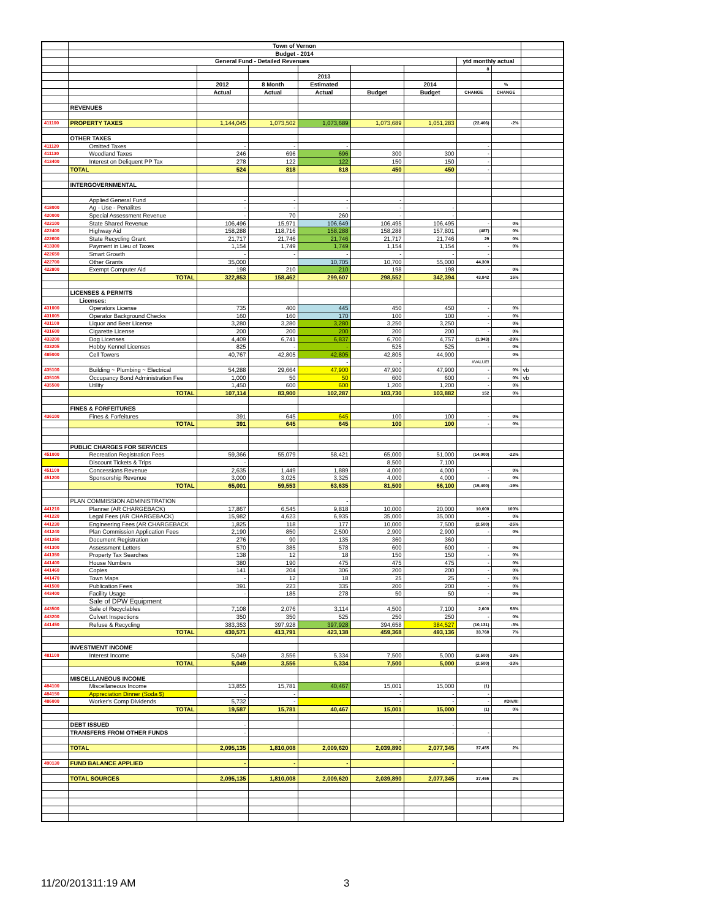| | Town of Vernon | | | | | | | | |
| | Budget - 2014 | | | | | | | | |
| | General Fund - Detailed Revenues | | | | | | ytd monthly actual | | |
| | | | | | | | 8 | | |
| | | | | 2013 | | | | | |
| | | 2012 | 8 Month | Estimated | | 2014 | | % | |
| | | Actual | Actual | Actual | Budget | Budget | CHANGE | CHANGE | |
| | REVENUES | | | | | | | | |
| 411100 | PROPERTY TAXES | 1,144,045 | 1,073,502 | 1,073,689 | 1,073,689 | 1,051,283 | (22,406) | -2% | |
| | OTHER TAXES | | | | | | | | |
| 411120 | Omitted Taxes | - | - | - | | | - | | |
| 411130 | Woodland Taxes | 246 | 696 | 696 | 300 | 300 | - | | |
| 413400 | Interest on Deliquent PP Tax | 278 | 122 | 122 | 150 | 150 | - | | |
| | TOTAL | 524 | 818 | 818 | 450 | 450 | - | | |
| | INTERGOVERNMENTAL | | | | | | | | |
| | Applied General Fund | - | - | - | - | | | | |
| 418000 | Ag - Use - Penalites | - | - | - | - | - | | | |
| 420000 | Special Assessment Revenue | - | 70 | 260 | - | - | | | |
| 422100 | State Shared Revenue | 106,496 | 15,971 | 106,649 | 106,495 | 106,495 | - | 0% | |
| 422400 | Highway Aid | 158,288 | 118,716 | 158,288 | 158,288 | 157,801 | (487) | 0% | |
| 422600 | State Recycling Grant | 21,717 | 21,746 | 21,746 | 21,717 | 21,746 | 29 | 0% | |
| 413300 | Payment in Lieu of Taxes | 1,154 | 1,749 | 1,749 | 1,154 | 1,154 | - | 0% | |
| 422650 | Smart Growth | - | - | - | - | - | - | | |
| 422700 | Other Grants | 35,000 | | 10,705 | 10,700 | 55,000 | 44,300 | | |
| 422800 | Exempt Computer Aid | 198 | 210 | 210 | 198 | 198 | - | 0% | |
| | TOTAL | 322,853 | 158,462 | 299,607 | 298,552 | 342,394 | 43,842 | 15% | |
| | LICENSES & PERMITS | | | | | | | | |
| | Licenses: | | | | | | | | |
| 431000 | Operators License | 735 | 400 | 445 | 450 | 450 | - | 0% | |
| 431005 | Operator Background Checks | 160 | 160 | 170 | 100 | 100 | - | 0% | |
| 431100 | Liquor and Beer License | 3,280 | 3,280 | 3,280 | 3,250 | 3,250 | - | 0% | |
| 431600 | Cigarette License | 200 | 200 | 200 | 200 | 200 | - | 0% | |
| 433200 | Dog Licenses | 4,409 | 6,741 | 6,837 | 6,700 | 4,757 | (1,943) | -29% | |
| 433205 | Hobby Kennel Licenses | 825 | - | - | 525 | 525 | - | 0% | |
| 485000 | Cell Towers | 40,767 | 42,805 | 42,805 | 42,805 | 44,900 | | 0% | |
| | | | | - | - | | #VALUE! | | |
| 435100 | Building ~ Plumbing ~ Electrical | 54,288 | 29,664 | 47,900 | 47,900 | 47,900 | - | 0% | vb |
| 435105 | Occupancy Bond Administration Fee | 1,000 | 50 | 50 | 600 | 600 | - | 0% | vb |
| 435500 | Utility | 1,450 | 600 | 600 | 1,200 | 1,200 | - | 0% | |
| | TOTAL | 107,114 | 83,900 | 102,287 | 103,730 | 103,882 | 152 | 0% | |
| | FINES & FORFEITURES | | | | | | | | |
| 436100 | Fines & Forfeitures | 391 | 645 | 645 | 100 | 100 | - | 0% | |
| | TOTAL | 391 | 645 | 645 | 100 | 100 | - | 0% | |
| | PUBLIC CHARGES FOR SERVICES | | | | | | | | |
| 451000 | Recreation Registration Fees | 59,366 | 55,079 | 58,421 | 65,000 | 51,000 | (14,000) | -22% | |
| | Discount Tickets & Trips | - | | | 8,500 | 7,100 | | | |
| 451100 | Concessions Revenue | 2,635 | 1,449 | 1,889 | 4,000 | 4,000 | - | 0% | |
| 451200 | Sponsorship Revenue | 3,000 | 3,025 | 3,325 | 4,000 | 4,000 | - | 0% | |
| | TOTAL | 65,001 | 59,553 | 63,635 | 81,500 | 66,100 | (15,400) | -19% | |
| | PLAN COMMISSION ADMINISTRATION | | | - | | | | | |
| 441210 | Planner (AR CHARGEBACK) | 17,867 | 6,545 | 9,818 | 10,000 | 20,000 | 10,000 | 100% | |
| 441220 | Legal Fees (AR CHARGEBACK) | 15,982 | 4,623 | 6,935 | 35,000 | 35,000 | - | 0% | |
| 441230 | Engineering Fees (AR CHARGEBACK | 1,825 | 118 | 177 | 10,000 | 7,500 | (2,500) | -25% | |
| 441240 | Plan Commission Application Fees | 2,190 | 850 | 2,500 | 2,900 | 2,900 | - | 0% | |
| 441250 | Document Registration | 276 | 90 | 135 | 360 | 360 | | | |
| 441300 | Assessment Letters | 570 | 385 | 578 | 600 | 600 | - | 0% | |
| 441350 | Property Tax Searches | 138 | 12 | 18 | 150 | 150 | - | 0% | |
| 441400 | House Numbers | 380 | 190 | 475 | 475 | 475 | - | 0% | |
| 441460 | Copies | 141 | 204 | 306 | 200 | 200 | - | 0% | |
| 441470 | Town Maps | - | 12 | 18 | 25 | 25 | - | 0% | |
| 441500 | Publication Fees | 391 | 223 | 335 | 200 | 200 | - | 0% | |
| 443400 | Facility Usage | - | 185 | 278 | 50 | 50 | - | 0% | |
| | Sale of DPW Equipment | | | | | | | | |
| 443500 | Sale of Recyclables | 7,108 | 2,076 | 3,114 | 4,500 | 7,100 | 2,600 | 58% | |
| 443200 | Culvert Inspections | 350 | 350 | 525 | 250 | 250 | - | 0% | |
| 441450 | Refuse & Recycling | 383,353 | 397,928 | 397,928 | 394,658 | 384,527 | (10,131) | -3% | |
| | TOTAL | 430,571 | 413,791 | 423,138 | 459,368 | 493,136 | 33,768 | 7% | |
| | INVESTMENT INCOME | | | | | | | | |
| 481100 | Interest Income | 5,049 | 3,556 | 5,334 | 7,500 | 5,000 | (2,500) | -33% | |
| | TOTAL | 5,049 | 3,556 | 5,334 | 7,500 | 5,000 | (2,500) | -33% | |
| | MISCELLANEOUS INCOME | | | | | | | | |
| 484100 | Miscellaneous Income | 13,855 | 15,781 | 40,467 | 15,001 | 15,000 | (1) | | |
| 484150 | Appreciation Dinner (Soda $) | - | - | | - | - | - | | |
| 486000 | Worker's Comp Dividends | 5,732 | - | | - | - | - | #DIV/0! | |
| | TOTAL | 19,587 | 15,781 | 40,467 | 15,001 | 15,000 | (1) | 0% | |
| | DEBT ISSUED | - | | | | - | | | |
| | TRANSFERS FROM OTHER FUNDS | - | | | | - | - | | |
| | | | | | - | | | | |
| | TOTAL | 2,095,135 | 1,810,008 | 2,009,620 | 2,039,890 | 2,077,345 | 37,455 | 2% | |
| 490130 | FUND BALANCE APPLIED | - | - | - | | - | | | |
| | TOTAL SOURCES | 2,095,135 | 1,810,008 | 2,009,620 | 2,039,890 | 2,077,345 | 37,455 | 2% | |
11/20/201311:19 AM 3